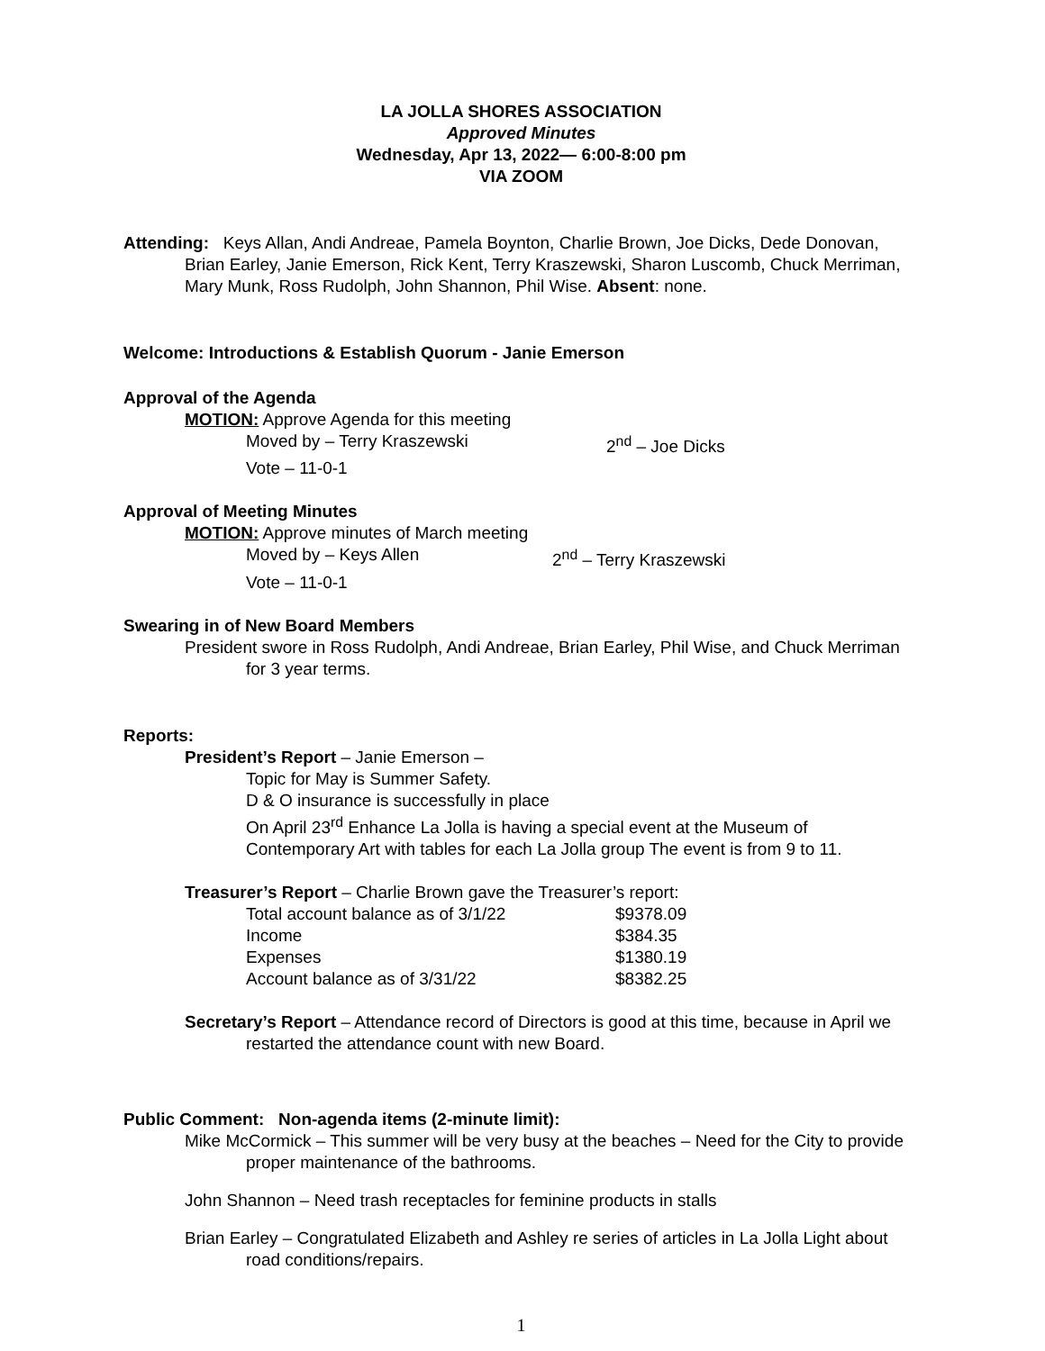LA JOLLA SHORES ASSOCIATION
Approved Minutes
Wednesday, Apr 13, 2022— 6:00-8:00 pm
VIA ZOOM
Attending: Keys Allan, Andi Andreae, Pamela Boynton, Charlie Brown, Joe Dicks, Dede Donovan, Brian Earley, Janie Emerson, Rick Kent, Terry Kraszewski, Sharon Luscomb, Chuck Merriman, Mary Munk, Ross Rudolph, John Shannon, Phil Wise. Absent: none.
Welcome: Introductions & Establish Quorum - Janie Emerson
Approval of the Agenda
MOTION: Approve Agenda for this meeting
Moved by – Terry Kraszewski 2<sup>nd</sup> – Joe Dicks
Vote – 11-0-1
Approval of Meeting Minutes
MOTION: Approve minutes of March meeting
Moved by – Keys Allen 2<sup>nd</sup> – Terry Kraszewski
Vote – 11-0-1
Swearing in of New Board Members
President swore in Ross Rudolph, Andi Andreae, Brian Earley, Phil Wise, and Chuck Merriman for 3 year terms.
Reports:
President’s Report – Janie Emerson –
Topic for May is Summer Safety.
D & O insurance is successfully in place
On April 23<sup>rd</sup> Enhance La Jolla is having a special event at the Museum of Contemporary Art with tables for each La Jolla group The event is from 9 to 11.
Treasurer’s Report – Charlie Brown gave the Treasurer’s report:
Total account balance as of 3/1/22 $9378.09
Income $384.35
Expenses $1380.19
Account balance as of 3/31/22 $8382.25
Secretary’s Report – Attendance record of Directors is good at this time, because in April we restarted the attendance count with new Board.
Public Comment: Non-agenda items (2-minute limit):
Mike McCormick – This summer will be very busy at the beaches – Need for the City to provide proper maintenance of the bathrooms.
John Shannon – Need trash receptacles for feminine products in stalls
Brian Earley – Congratulated Elizabeth and Ashley re series of articles in La Jolla Light about road conditions/repairs.
1